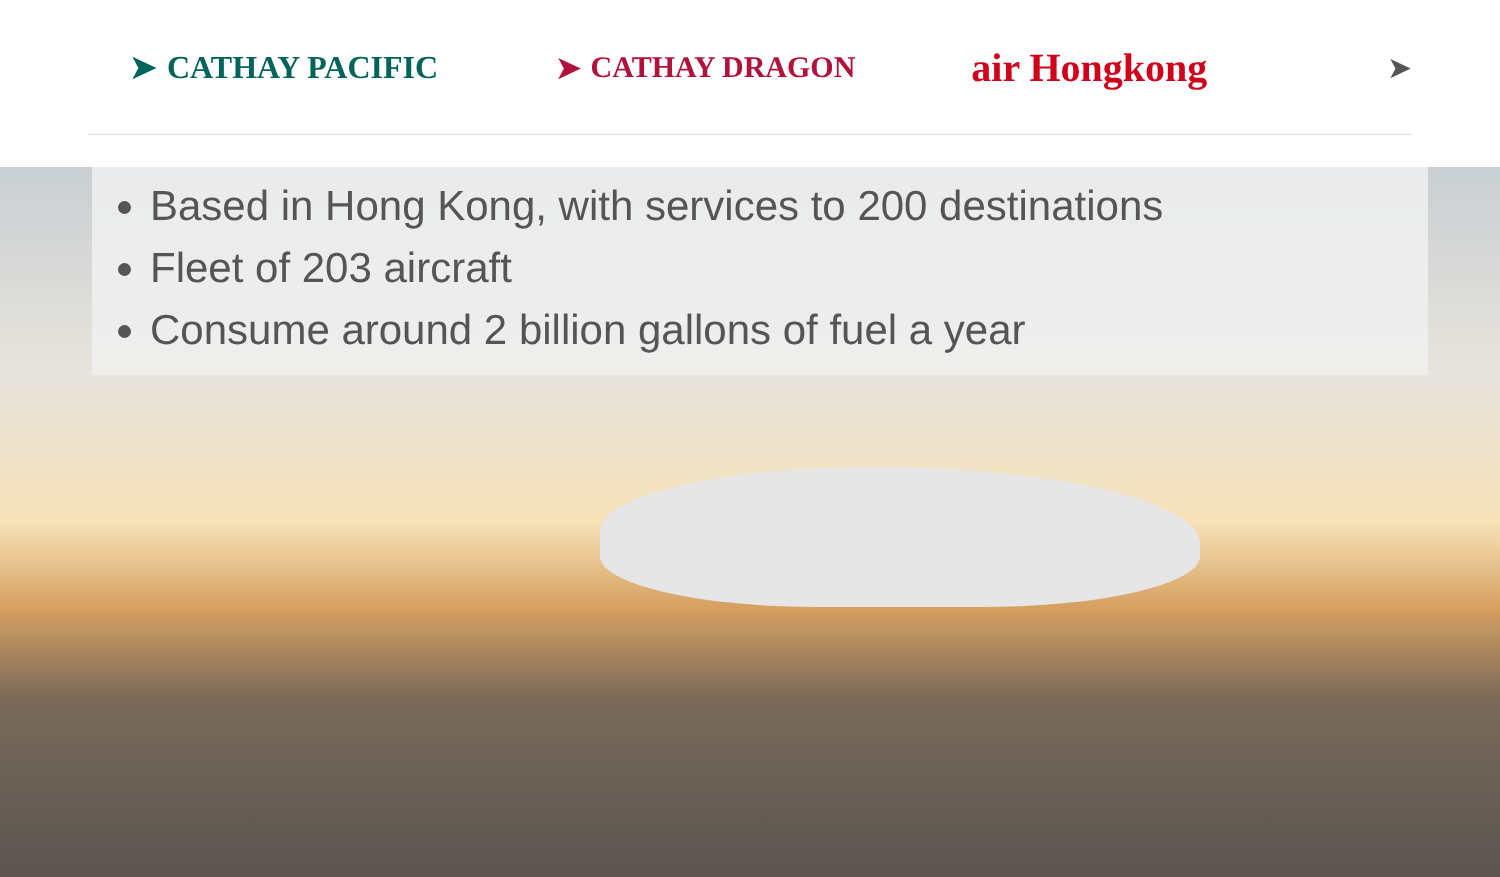➤ CATHAY PACIFIC ➤ CATHAY DRAGON
air Hongkong
➤
Based in Hong Kong, with services to 200 destinations
Fleet of 203 aircraft
Consume around 2 billion gallons of fuel a year